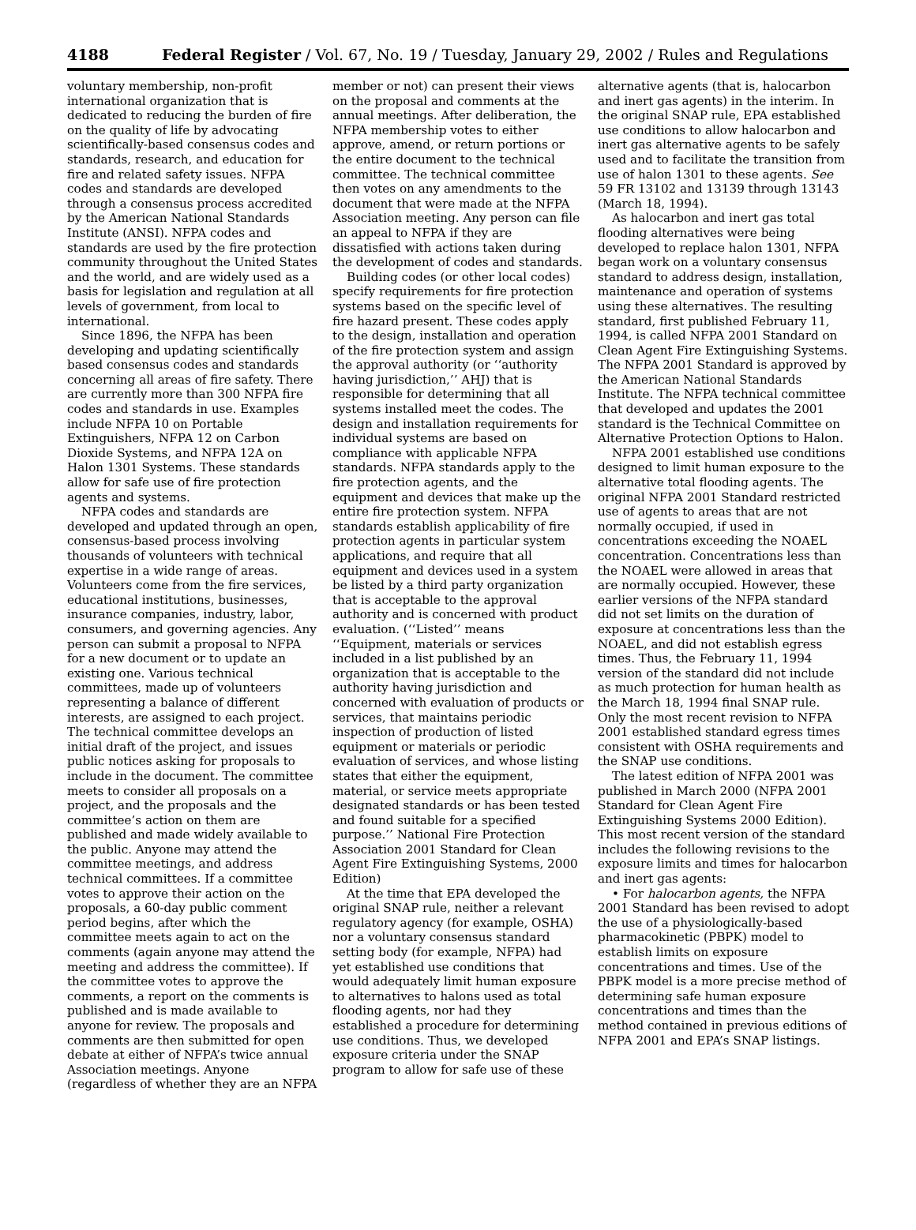4188 Federal Register / Vol. 67, No. 19 / Tuesday, January 29, 2002 / Rules and Regulations
voluntary membership, non-profit international organization that is dedicated to reducing the burden of fire on the quality of life by advocating scientifically-based consensus codes and standards, research, and education for fire and related safety issues. NFPA codes and standards are developed through a consensus process accredited by the American National Standards Institute (ANSI). NFPA codes and standards are used by the fire protection community throughout the United States and the world, and are widely used as a basis for legislation and regulation at all levels of government, from local to international.
Since 1896, the NFPA has been developing and updating scientifically based consensus codes and standards concerning all areas of fire safety. There are currently more than 300 NFPA fire codes and standards in use. Examples include NFPA 10 on Portable Extinguishers, NFPA 12 on Carbon Dioxide Systems, and NFPA 12A on Halon 1301 Systems. These standards allow for safe use of fire protection agents and systems.
NFPA codes and standards are developed and updated through an open, consensus-based process involving thousands of volunteers with technical expertise in a wide range of areas. Volunteers come from the fire services, educational institutions, businesses, insurance companies, industry, labor, consumers, and governing agencies. Any person can submit a proposal to NFPA for a new document or to update an existing one. Various technical committees, made up of volunteers representing a balance of different interests, are assigned to each project. The technical committee develops an initial draft of the project, and issues public notices asking for proposals to include in the document. The committee meets to consider all proposals on a project, and the proposals and the committee’s action on them are published and made widely available to the public. Anyone may attend the committee meetings, and address technical committees. If a committee votes to approve their action on the proposals, a 60-day public comment period begins, after which the committee meets again to act on the comments (again anyone may attend the meeting and address the committee). If the committee votes to approve the comments, a report on the comments is published and is made available to anyone for review. The proposals and comments are then submitted for open debate at either of NFPA’s twice annual Association meetings. Anyone (regardless of whether they are an NFPA
member or not) can present their views on the proposal and comments at the annual meetings. After deliberation, the NFPA membership votes to either approve, amend, or return portions or the entire document to the technical committee. The technical committee then votes on any amendments to the document that were made at the NFPA Association meeting. Any person can file an appeal to NFPA if they are dissatisfied with actions taken during the development of codes and standards.
Building codes (or other local codes) specify requirements for fire protection systems based on the specific level of fire hazard present. These codes apply to the design, installation and operation of the fire protection system and assign the approval authority (or ‘‘authority having jurisdiction,’’ AHJ) that is responsible for determining that all systems installed meet the codes. The design and installation requirements for individual systems are based on compliance with applicable NFPA standards. NFPA standards apply to the fire protection agents, and the equipment and devices that make up the entire fire protection system. NFPA standards establish applicability of fire protection agents in particular system applications, and require that all equipment and devices used in a system be listed by a third party organization that is acceptable to the approval authority and is concerned with product evaluation. (‘‘Listed’’ means ‘‘Equipment, materials or services included in a list published by an organization that is acceptable to the authority having jurisdiction and concerned with evaluation of products or services, that maintains periodic inspection of production of listed equipment or materials or periodic evaluation of services, and whose listing states that either the equipment, material, or service meets appropriate designated standards or has been tested and found suitable for a specified purpose.’’ National Fire Protection Association 2001 Standard for Clean Agent Fire Extinguishing Systems, 2000 Edition)
At the time that EPA developed the original SNAP rule, neither a relevant regulatory agency (for example, OSHA) nor a voluntary consensus standard setting body (for example, NFPA) had yet established use conditions that would adequately limit human exposure to alternatives to halons used as total flooding agents, nor had they established a procedure for determining use conditions. Thus, we developed exposure criteria under the SNAP program to allow for safe use of these
alternative agents (that is, halocarbon and inert gas agents) in the interim. In the original SNAP rule, EPA established use conditions to allow halocarbon and inert gas alternative agents to be safely used and to facilitate the transition from use of halon 1301 to these agents. See 59 FR 13102 and 13139 through 13143 (March 18, 1994).
As halocarbon and inert gas total flooding alternatives were being developed to replace halon 1301, NFPA began work on a voluntary consensus standard to address design, installation, maintenance and operation of systems using these alternatives. The resulting standard, first published February 11, 1994, is called NFPA 2001 Standard on Clean Agent Fire Extinguishing Systems. The NFPA 2001 Standard is approved by the American National Standards Institute. The NFPA technical committee that developed and updates the 2001 standard is the Technical Committee on Alternative Protection Options to Halon.
NFPA 2001 established use conditions designed to limit human exposure to the alternative total flooding agents. The original NFPA 2001 Standard restricted use of agents to areas that are not normally occupied, if used in concentrations exceeding the NOAEL concentration. Concentrations less than the NOAEL were allowed in areas that are normally occupied. However, these earlier versions of the NFPA standard did not set limits on the duration of exposure at concentrations less than the NOAEL, and did not establish egress times. Thus, the February 11, 1994 version of the standard did not include as much protection for human health as the March 18, 1994 final SNAP rule. Only the most recent revision to NFPA 2001 established standard egress times consistent with OSHA requirements and the SNAP use conditions.
The latest edition of NFPA 2001 was published in March 2000 (NFPA 2001 Standard for Clean Agent Fire Extinguishing Systems 2000 Edition). This most recent version of the standard includes the following revisions to the exposure limits and times for halocarbon and inert gas agents:
• For halocarbon agents, the NFPA 2001 Standard has been revised to adopt the use of a physiologically-based pharmacokinetic (PBPK) model to establish limits on exposure concentrations and times. Use of the PBPK model is a more precise method of determining safe human exposure concentrations and times than the method contained in previous editions of NFPA 2001 and EPA’s SNAP listings.